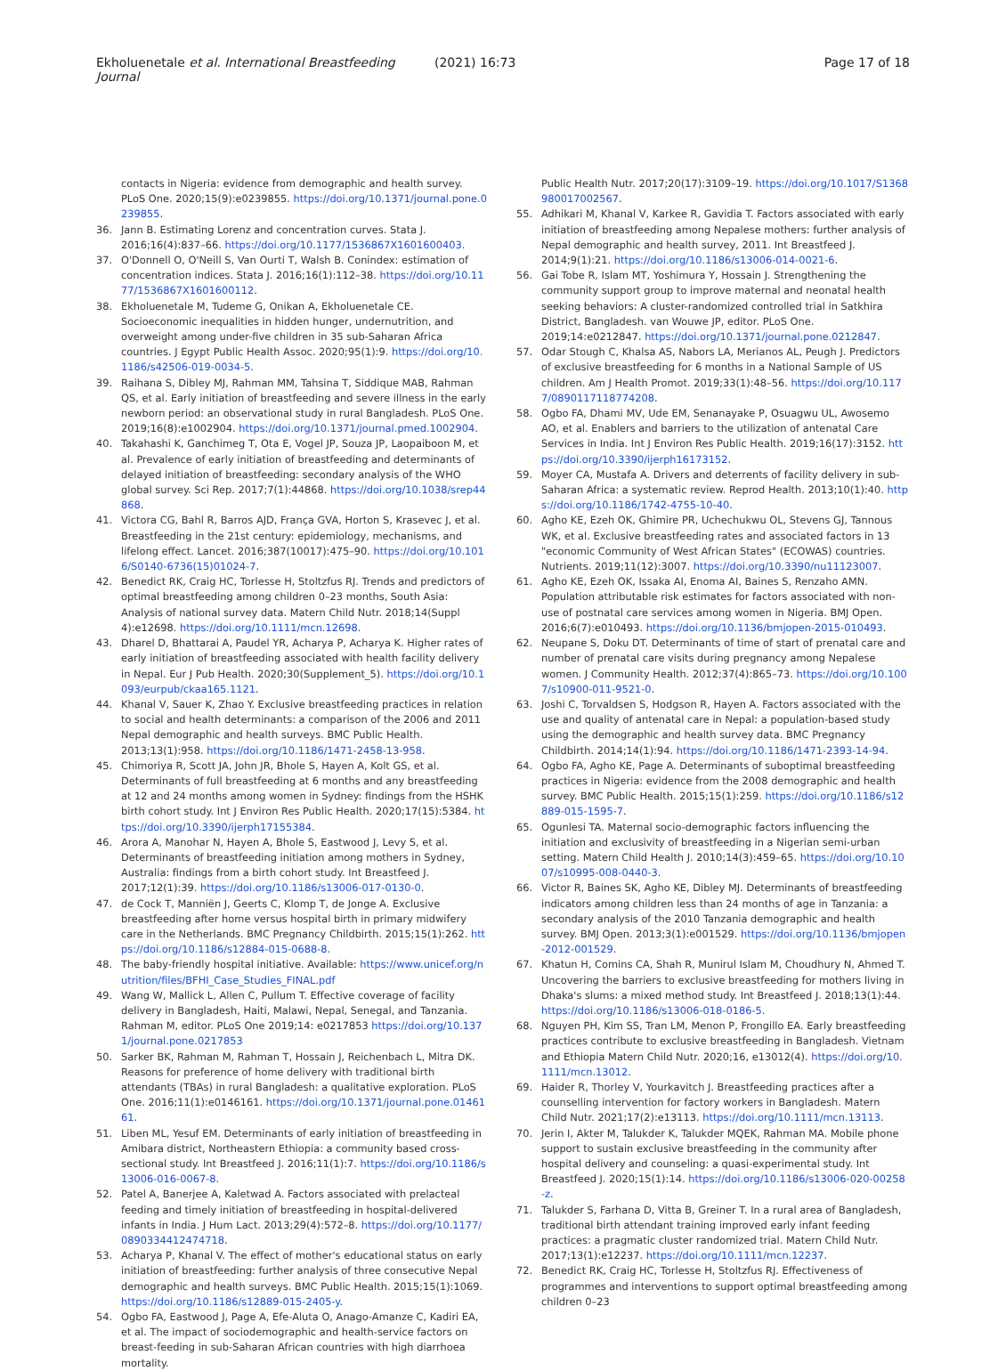Ekholuenetale et al. International Breastfeeding Journal
(2021) 16:73 Page 17 of 18
contacts in Nigeria: evidence from demographic and health survey. PLoS One. 2020;15(9):e0239855. https://doi.org/10.1371/journal.pone.0239855.
36. Jann B. Estimating Lorenz and concentration curves. Stata J. 2016;16(4):837–66. https://doi.org/10.1177/1536867X1601600403.
37. O'Donnell O, O'Neill S, Van Ourti T, Walsh B. Conindex: estimation of concentration indices. Stata J. 2016;16(1):112–38. https://doi.org/10.1177/1536867X1601600112.
38. Ekholuenetale M, Tudeme G, Onikan A, Ekholuenetale CE. Socioeconomic inequalities in hidden hunger, undernutrition, and overweight among under-five children in 35 sub-Saharan Africa countries. J Egypt Public Health Assoc. 2020;95(1):9. https://doi.org/10.1186/s42506-019-0034-5.
39. Raihana S, Dibley MJ, Rahman MM, Tahsina T, Siddique MAB, Rahman QS, et al. Early initiation of breastfeeding and severe illness in the early newborn period: an observational study in rural Bangladesh. PLoS One. 2019;16(8):e1002904. https://doi.org/10.1371/journal.pmed.1002904.
40. Takahashi K, Ganchimeg T, Ota E, Vogel JP, Souza JP, Laopaiboon M, et al. Prevalence of early initiation of breastfeeding and determinants of delayed initiation of breastfeeding: secondary analysis of the WHO global survey. Sci Rep. 2017;7(1):44868. https://doi.org/10.1038/srep44868.
41. Victora CG, Bahl R, Barros AJD, França GVA, Horton S, Krasevec J, et al. Breastfeeding in the 21st century: epidemiology, mechanisms, and lifelong effect. Lancet. 2016;387(10017):475–90. https://doi.org/10.1016/S0140-6736(15)01024-7.
42. Benedict RK, Craig HC, Torlesse H, Stoltzfus RJ. Trends and predictors of optimal breastfeeding among children 0–23 months, South Asia: Analysis of national survey data. Matern Child Nutr. 2018;14(Suppl 4):e12698. https://doi.org/10.1111/mcn.12698.
43. Dharel D, Bhattarai A, Paudel YR, Acharya P, Acharya K. Higher rates of early initiation of breastfeeding associated with health facility delivery in Nepal. Eur J Pub Health. 2020;30(Supplement_5). https://doi.org/10.1093/eurpub/ckaa165.1121.
44. Khanal V, Sauer K, Zhao Y. Exclusive breastfeeding practices in relation to social and health determinants: a comparison of the 2006 and 2011 Nepal demographic and health surveys. BMC Public Health. 2013;13(1):958. https://doi.org/10.1186/1471-2458-13-958.
45. Chimoriya R, Scott JA, John JR, Bhole S, Hayen A, Kolt GS, et al. Determinants of full breastfeeding at 6 months and any breastfeeding at 12 and 24 months among women in Sydney: findings from the HSHK birth cohort study. Int J Environ Res Public Health. 2020;17(15):5384. https://doi.org/10.3390/ijerph17155384.
46. Arora A, Manohar N, Hayen A, Bhole S, Eastwood J, Levy S, et al. Determinants of breastfeeding initiation among mothers in Sydney, Australia: findings from a birth cohort study. Int Breastfeed J. 2017;12(1):39. https://doi.org/10.1186/s13006-017-0130-0.
47. de Cock T, Manniën J, Geerts C, Klomp T, de Jonge A. Exclusive breastfeeding after home versus hospital birth in primary midwifery care in the Netherlands. BMC Pregnancy Childbirth. 2015;15(1):262. https://doi.org/10.1186/s12884-015-0688-8.
48. The baby-friendly hospital initiative. Available: https://www.unicef.org/nutrition/files/BFHI_Case_Studies_FINAL.pdf
49. Wang W, Mallick L, Allen C, Pullum T. Effective coverage of facility delivery in Bangladesh, Haiti, Malawi, Nepal, Senegal, and Tanzania. Rahman M, editor. PLoS One 2019;14: e0217853 https://doi.org/10.1371/journal.pone.0217853
50. Sarker BK, Rahman M, Rahman T, Hossain J, Reichenbach L, Mitra DK. Reasons for preference of home delivery with traditional birth attendants (TBAs) in rural Bangladesh: a qualitative exploration. PLoS One. 2016;11(1):e0146161. https://doi.org/10.1371/journal.pone.0146161.
51. Liben ML, Yesuf EM. Determinants of early initiation of breastfeeding in Amibara district, Northeastern Ethiopia: a community based cross-sectional study. Int Breastfeed J. 2016;11(1):7. https://doi.org/10.1186/s13006-016-0067-8.
52. Patel A, Banerjee A, Kaletwad A. Factors associated with prelacteal feeding and timely initiation of breastfeeding in hospital-delivered infants in India. J Hum Lact. 2013;29(4):572–8. https://doi.org/10.1177/0890334412474718.
53. Acharya P, Khanal V. The effect of mother's educational status on early initiation of breastfeeding: further analysis of three consecutive Nepal demographic and health surveys. BMC Public Health. 2015;15(1):1069. https://doi.org/10.1186/s12889-015-2405-y.
54. Ogbo FA, Eastwood J, Page A, Efe-Aluta O, Anago-Amanze C, Kadiri EA, et al. The impact of sociodemographic and health-service factors on breast-feeding in sub-Saharan African countries with high diarrhoea mortality.
Public Health Nutr. 2017;20(17):3109–19. https://doi.org/10.1017/S1368980017002567.
55. Adhikari M, Khanal V, Karkee R, Gavidia T. Factors associated with early initiation of breastfeeding among Nepalese mothers: further analysis of Nepal demographic and health survey, 2011. Int Breastfeed J. 2014;9(1):21. https://doi.org/10.1186/s13006-014-0021-6.
56. Gai Tobe R, Islam MT, Yoshimura Y, Hossain J. Strengthening the community support group to improve maternal and neonatal health seeking behaviors: A cluster-randomized controlled trial in Satkhira District, Bangladesh. van Wouwe JP, editor. PLoS One. 2019;14:e0212847. https://doi.org/10.1371/journal.pone.0212847.
57. Odar Stough C, Khalsa AS, Nabors LA, Merianos AL, Peugh J. Predictors of exclusive breastfeeding for 6 months in a National Sample of US children. Am J Health Promot. 2019;33(1):48–56. https://doi.org/10.1177/0890117118774208.
58. Ogbo FA, Dhami MV, Ude EM, Senanayake P, Osuagwu UL, Awosemo AO, et al. Enablers and barriers to the utilization of antenatal Care Services in India. Int J Environ Res Public Health. 2019;16(17):3152. https://doi.org/10.3390/ijerph16173152.
59. Moyer CA, Mustafa A. Drivers and deterrents of facility delivery in sub-Saharan Africa: a systematic review. Reprod Health. 2013;10(1):40. https://doi.org/10.1186/1742-4755-10-40.
60. Agho KE, Ezeh OK, Ghimire PR, Uchechukwu OL, Stevens GJ, Tannous WK, et al. Exclusive breastfeeding rates and associated factors in 13 "economic Community of West African States" (ECOWAS) countries. Nutrients. 2019;11(12):3007. https://doi.org/10.3390/nu11123007.
61. Agho KE, Ezeh OK, Issaka AI, Enoma AI, Baines S, Renzaho AMN. Population attributable risk estimates for factors associated with non-use of postnatal care services among women in Nigeria. BMJ Open. 2016;6(7):e010493. https://doi.org/10.1136/bmjopen-2015-010493.
62. Neupane S, Doku DT. Determinants of time of start of prenatal care and number of prenatal care visits during pregnancy among Nepalese women. J Community Health. 2012;37(4):865–73. https://doi.org/10.1007/s10900-011-9521-0.
63. Joshi C, Torvaldsen S, Hodgson R, Hayen A. Factors associated with the use and quality of antenatal care in Nepal: a population-based study using the demographic and health survey data. BMC Pregnancy Childbirth. 2014;14(1):94. https://doi.org/10.1186/1471-2393-14-94.
64. Ogbo FA, Agho KE, Page A. Determinants of suboptimal breastfeeding practices in Nigeria: evidence from the 2008 demographic and health survey. BMC Public Health. 2015;15(1):259. https://doi.org/10.1186/s12889-015-1595-7.
65. Ogunlesi TA. Maternal socio-demographic factors influencing the initiation and exclusivity of breastfeeding in a Nigerian semi-urban setting. Matern Child Health J. 2010;14(3):459–65. https://doi.org/10.1007/s10995-008-0440-3.
66. Victor R, Baines SK, Agho KE, Dibley MJ. Determinants of breastfeeding indicators among children less than 24 months of age in Tanzania: a secondary analysis of the 2010 Tanzania demographic and health survey. BMJ Open. 2013;3(1):e001529. https://doi.org/10.1136/bmjopen-2012-001529.
67. Khatun H, Comins CA, Shah R, Munirul Islam M, Choudhury N, Ahmed T. Uncovering the barriers to exclusive breastfeeding for mothers living in Dhaka's slums: a mixed method study. Int Breastfeed J. 2018;13(1):44. https://doi.org/10.1186/s13006-018-0186-5.
68. Nguyen PH, Kim SS, Tran LM, Menon P, Frongillo EA. Early breastfeeding practices contribute to exclusive breastfeeding in Bangladesh. Vietnam and Ethiopia Matern Child Nutr. 2020;16, e13012(4). https://doi.org/10.1111/mcn.13012.
69. Haider R, Thorley V, Yourkavitch J. Breastfeeding practices after a counselling intervention for factory workers in Bangladesh. Matern Child Nutr. 2021;17(2):e13113. https://doi.org/10.1111/mcn.13113.
70. Jerin I, Akter M, Talukder K, Talukder MQEK, Rahman MA. Mobile phone support to sustain exclusive breastfeeding in the community after hospital delivery and counseling: a quasi-experimental study. Int Breastfeed J. 2020;15(1):14. https://doi.org/10.1186/s13006-020-00258-z.
71. Talukder S, Farhana D, Vitta B, Greiner T. In a rural area of Bangladesh, traditional birth attendant training improved early infant feeding practices: a pragmatic cluster randomized trial. Matern Child Nutr. 2017;13(1):e12237. https://doi.org/10.1111/mcn.12237.
72. Benedict RK, Craig HC, Torlesse H, Stoltzfus RJ. Effectiveness of programmes and interventions to support optimal breastfeeding among children 0–23